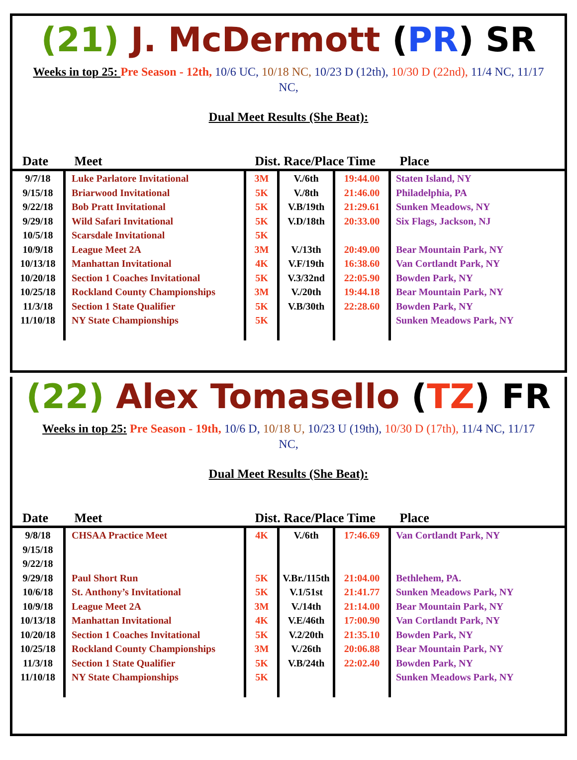(21) J. McDermott (PR) SR
Weeks in top 25: Pre Season - 12th, 10/6 UC, 10/18 NC, 10/23 D (12th), 10/30 D (22nd), 11/4 NC, 11/17 NC,
Dual Meet Results (She Beat):
| Date | Meet | Dist. Race/Place Time | | | Place |
| --- | --- | --- | --- | --- | --- |
| 9/7/18 9/15/18 9/22/18 9/29/18 10/5/18 10/9/18 10/13/18 10/20/18 10/25/18 11/3/18 11/10/18 | Luke Parlatore Invitational Briarwood Invitational Bob Pratt Invitational Wild Safari Invitational Scarsdale Invitational League Meet 2A Manhattan Invitational Section 1 Coaches Invitational Rockland County Championships Section 1 State Qualifier NY State Championships | 3M 5K 5K 5K 5K 3M 4K 5K 3M 5K 5K | V./6th V./8th V.B/19th V.D/18th V./13th V.F/19th V.3/32nd V./20th V.B/30th | 19:44.00 21:46.00 21:29.61 20:33.00 20:49.00 16:38.60 22:05.90 19:44.18 22:28.60 | Staten Island, NY Philadelphia, PA Sunken Meadows, NY Six Flags, Jackson, NJ Bear Mountain Park, NY Van Cortlandt Park, NY Bowden Park, NY Bear Mountain Park, NY Bowden Park, NY Sunken Meadows Park, NY |
(22) Alex Tomasello (TZ) FR
Weeks in top 25: Pre Season - 19th, 10/6 D, 10/18 U, 10/23 U (19th), 10/30 D (17th), 11/4 NC, 11/17 NC,
Dual Meet Results (She Beat):
| Date | Meet | Dist. Race/Place Time | | | Place |
| --- | --- | --- | --- | --- | --- |
| 9/8/18 9/15/18 9/22/18 9/29/18 10/6/18 10/9/18 10/13/18 10/20/18 10/25/18 11/3/18 11/10/18 | CHSAA Practice Meet Paul Short Run St. Anthony’s Invitational League Meet 2A Manhattan Invitational Section 1 Coaches Invitational Rockland County Championships Section 1 State Qualifier NY State Championships | 4K 5K 5K 3M 4K 5K 3M 5K 5K | V./6th V.Br./115th V.1/51st V./14th V.E/46th V.2/20th V./26th V.B/24th | 17:46.69 21:04.00 21:41.77 21:14.00 17:00.90 21:35.10 20:06.88 22:02.40 | Van Cortlandt Park, NY Bethlehem, PA. Sunken Meadows Park, NY Bear Mountain Park, NY Van Cortlandt Park, NY Bowden Park, NY Bear Mountain Park, NY Bowden Park, NY Sunken Meadows Park, NY |